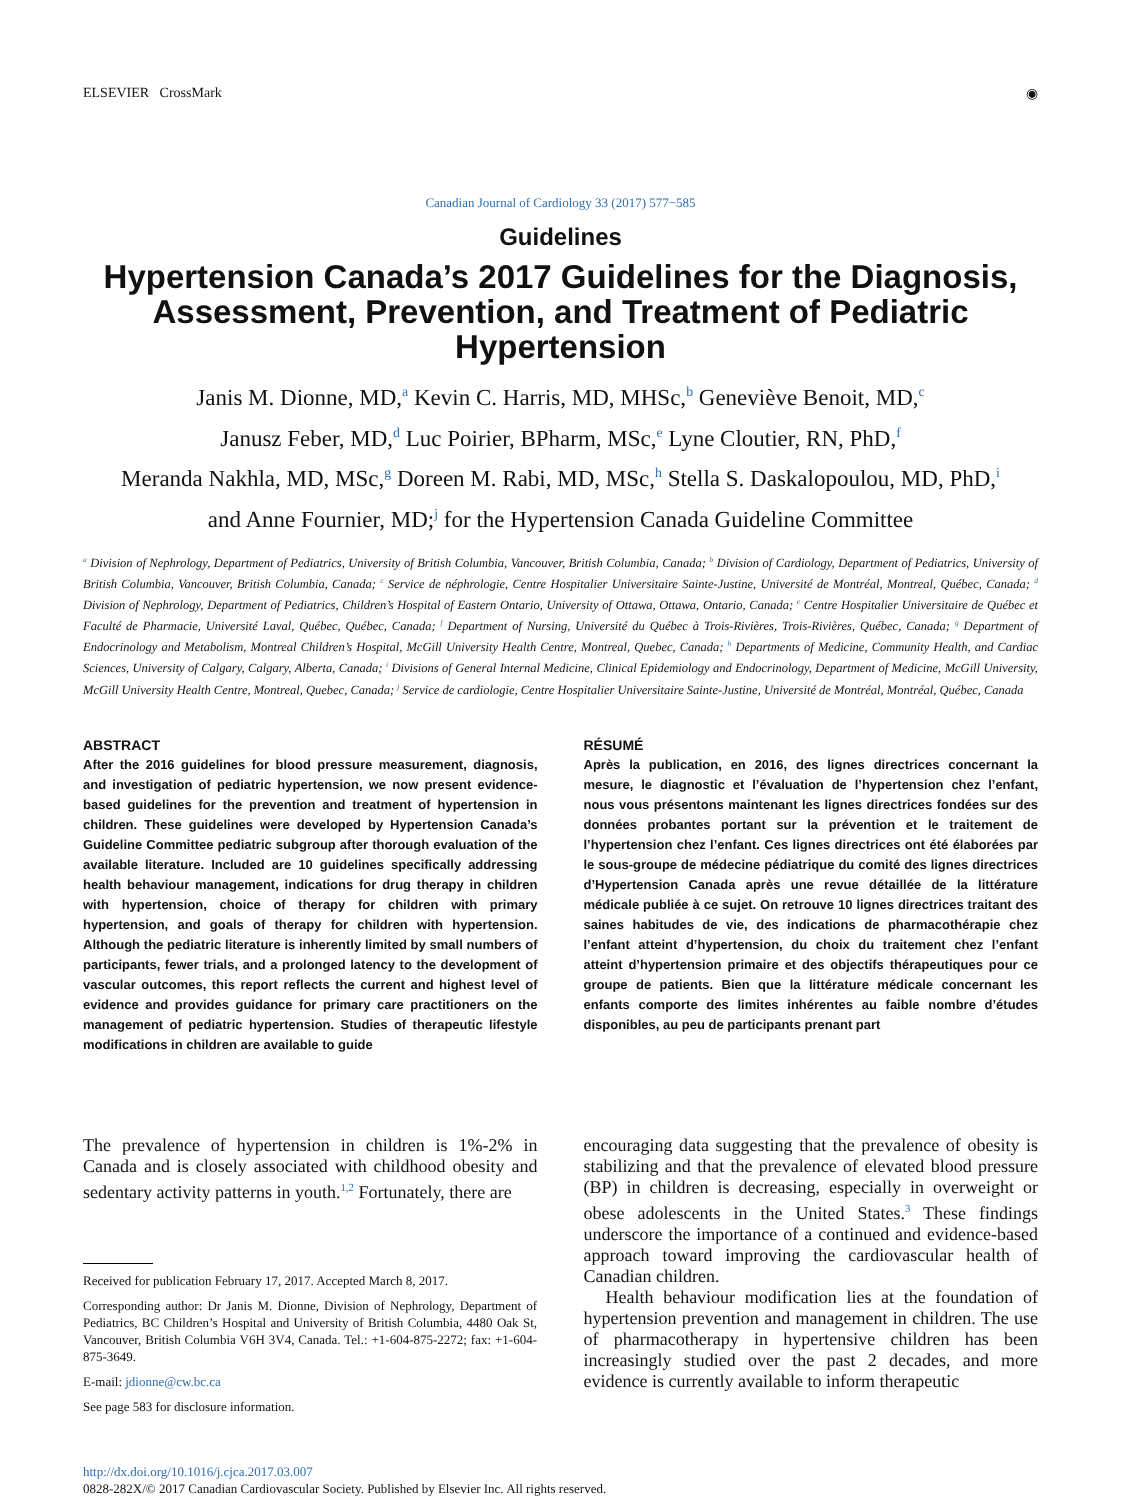ELSEVIER CrossMark ◉
Canadian Journal of Cardiology 33 (2017) 577−585
Guidelines
Hypertension Canada’s 2017 Guidelines for the Diagnosis, Assessment, Prevention, and Treatment of Pediatric Hypertension
Janis M. Dionne, MD,<sup>a</sup> Kevin C. Harris, MD, MHSc,<sup>b</sup> Geneviève Benoit, MD,<sup>c</sup>
Janusz Feber, MD,<sup>d</sup> Luc Poirier, BPharm, MSc,<sup>e</sup> Lyne Cloutier, RN, PhD,<sup>f</sup>
Meranda Nakhla, MD, MSc,<sup>g</sup> Doreen M. Rabi, MD, MSc,<sup>h</sup> Stella S. Daskalopoulou, MD, PhD,<sup>i</sup>
and Anne Fournier, MD;<sup>j</sup> for the Hypertension Canada Guideline Committee
<sup>a</sup> Division of Nephrology, Department of Pediatrics, University of British Columbia, Vancouver, British Columbia, Canada; <sup>b</sup> Division of Cardiology, Department of Pediatrics, University of British Columbia, Vancouver, British Columbia, Canada; <sup>c</sup> Service de néphrologie, Centre Hospitalier Universitaire Sainte-Justine, Université de Montréal, Montreal, Québec, Canada; <sup>d</sup> Division of Nephrology, Department of Pediatrics, Children’s Hospital of Eastern Ontario, University of Ottawa, Ottawa, Ontario, Canada; <sup>e</sup> Centre Hospitalier Universitaire de Québec et Faculté de Pharmacie, Université Laval, Québec, Québec, Canada; <sup>f</sup> Department of Nursing, Université du Québec à Trois-Rivières, Trois-Rivières, Québec, Canada; <sup>g</sup> Department of Endocrinology and Metabolism, Montreal Children’s Hospital, McGill University Health Centre, Montreal, Quebec, Canada; <sup>h</sup> Departments of Medicine, Community Health, and Cardiac Sciences, University of Calgary, Calgary, Alberta, Canada; <sup>i</sup> Divisions of General Internal Medicine, Clinical Epidemiology and Endocrinology, Department of Medicine, McGill University, McGill University Health Centre, Montreal, Quebec, Canada; <sup>j</sup> Service de cardiologie, Centre Hospitalier Universitaire Sainte-Justine, Université de Montréal, Montréal, Québec, Canada
ABSTRACT
After the 2016 guidelines for blood pressure measurement, diagnosis, and investigation of pediatric hypertension, we now present evidence-based guidelines for the prevention and treatment of hypertension in children. These guidelines were developed by Hypertension Canada’s Guideline Committee pediatric subgroup after thorough evaluation of the available literature. Included are 10 guidelines specifically addressing health behaviour management, indications for drug therapy in children with hypertension, choice of therapy for children with primary hypertension, and goals of therapy for children with hypertension. Although the pediatric literature is inherently limited by small numbers of participants, fewer trials, and a prolonged latency to the development of vascular outcomes, this report reflects the current and highest level of evidence and provides guidance for primary care practitioners on the management of pediatric hypertension. Studies of therapeutic lifestyle modifications in children are available to guide
RÉSUMÉ
Après la publication, en 2016, des lignes directrices concernant la mesure, le diagnostic et l’évaluation de l’hypertension chez l’enfant, nous vous présentons maintenant les lignes directrices fondées sur des données probantes portant sur la prévention et le traitement de l’hypertension chez l’enfant. Ces lignes directrices ont été élaborées par le sous-groupe de médecine pédiatrique du comité des lignes directrices d’Hypertension Canada après une revue détaillée de la littérature médicale publiée à ce sujet. On retrouve 10 lignes directrices traitant des saines habitudes de vie, des indications de pharmacothérapie chez l’enfant atteint d’hypertension, du choix du traitement chez l’enfant atteint d’hypertension primaire et des objectifs thérapeutiques pour ce groupe de patients. Bien que la littérature médicale concernant les enfants comporte des limites inhérentes au faible nombre d’études disponibles, au peu de participants prenant part
The prevalence of hypertension in children is 1%-2% in Canada and is closely associated with childhood obesity and sedentary activity patterns in youth.<sup>1,2</sup> Fortunately, there are
Received for publication February 17, 2017. Accepted March 8, 2017.
Corresponding author: Dr Janis M. Dionne, Division of Nephrology, Department of Pediatrics, BC Children’s Hospital and University of British Columbia, 4480 Oak St, Vancouver, British Columbia V6H 3V4, Canada. Tel.: +1-604-875-2272; fax: +1-604-875-3649.
E-mail: jdionne@cw.bc.ca
See page 583 for disclosure information.
encouraging data suggesting that the prevalence of obesity is stabilizing and that the prevalence of elevated blood pressure (BP) in children is decreasing, especially in overweight or obese adolescents in the United States.<sup>3</sup> These findings underscore the importance of a continued and evidence-based approach toward improving the cardiovascular health of Canadian children.
Health behaviour modification lies at the foundation of hypertension prevention and management in children. The use of pharmacotherapy in hypertensive children has been increasingly studied over the past 2 decades, and more evidence is currently available to inform therapeutic
http://dx.doi.org/10.1016/j.cjca.2017.03.007
0828-282X/© 2017 Canadian Cardiovascular Society. Published by Elsevier Inc. All rights reserved.